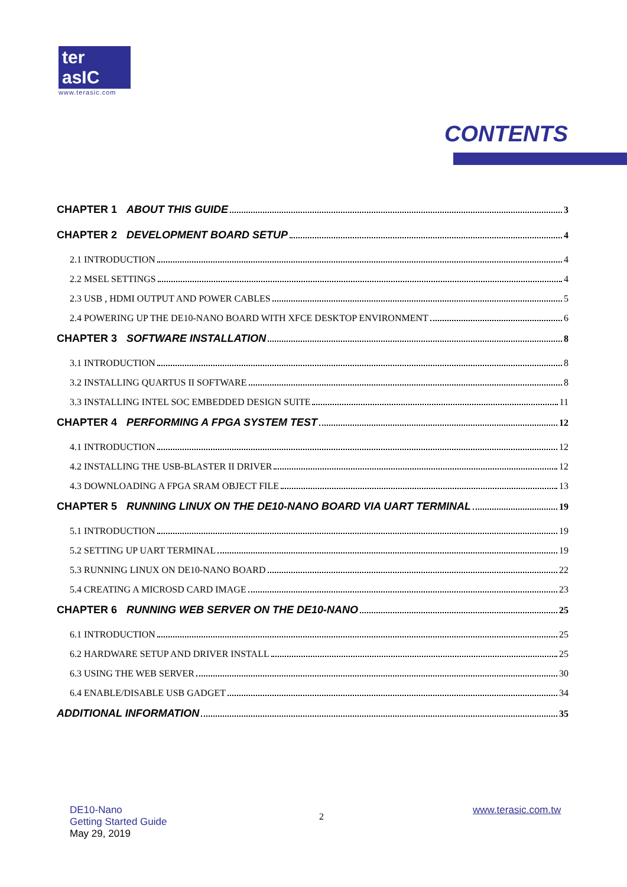ter asIC
www.terasic.com
CONTENTS
CHAPTER 1 ABOUT THIS GUIDE 3
CHAPTER 2 DEVELOPMENT BOARD SETUP 4
2.1 INTRODUCTION 4
2.2 MSEL SETTINGS 4
2.3 USB , HDMI OUTPUT AND POWER CABLES 5
2.4 POWERING UP THE DE10-NANO BOARD WITH XFCE DESKTOP ENVIRONMENT 6
CHAPTER 3 SOFTWARE INSTALLATION 8
3.1 INTRODUCTION 8
3.2 INSTALLING QUARTUS II SOFTWARE 8
3.3 INSTALLING INTEL SOC EMBEDDED DESIGN SUITE 11
CHAPTER 4 PERFORMING A FPGA SYSTEM TEST 12
4.1 INTRODUCTION 12
4.2 INSTALLING THE USB-BLASTER II DRIVER 12
4.3 DOWNLOADING A FPGA SRAM OBJECT FILE 13
CHAPTER 5 RUNNING LINUX ON THE DE10-NANO BOARD VIA UART TERMINAL 19
5.1 INTRODUCTION 19
5.2 SETTING UP UART TERMINAL 19
5.3 RUNNING LINUX ON DE10-NANO BOARD 22
5.4 CREATING A MICROSD CARD IMAGE 23
CHAPTER 6 RUNNING WEB SERVER ON THE DE10-NANO 25
6.1 INTRODUCTION 25
6.2 HARDWARE SETUP AND DRIVER INSTALL 25
6.3 USING THE WEB SERVER 30
6.4 ENABLE/DISABLE USB GADGET 34
ADDITIONAL INFORMATION 35
DE10-Nano
Getting Started Guide
May 29, 2019
2
www.terasic.com.tw